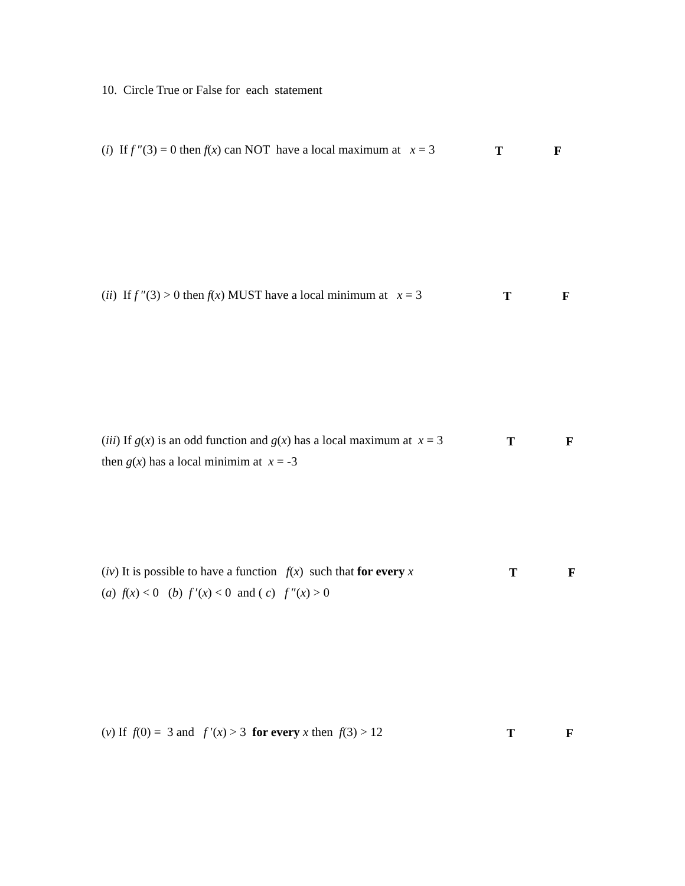10. Circle True or False for each statement
(i) If f ″(3) = 0 then f(x) can NOT have a local maximum at x = 3
T F
(ii) If f ″(3) > 0 then f(x) MUST have a local minimum at x = 3
T F
(iii) If g(x) is an odd function and g(x) has a local maximum at x = 3
then g(x) has a local minimim at x = -3
T F
(iv) It is possible to have a function f(x) such that for every x
(a) f(x) < 0 (b) f ′(x) < 0 and ( c) f ″(x) > 0
T F
(v) If f(0) = 3 and f ′(x) > 3 for every x then f(3) > 12
T F